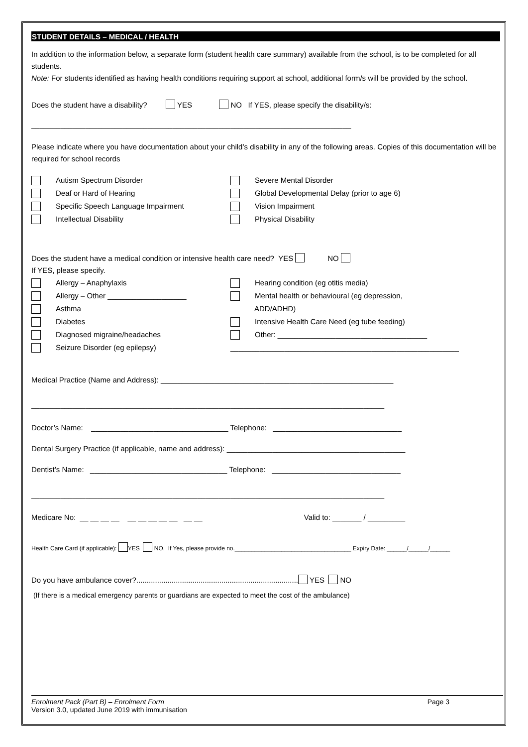STUDENT DETAILS – MEDICAL / HEALTH
In addition to the information below, a separate form (student health care summary) available from the school, is to be completed for all students.
Note: For students identified as having health conditions requiring support at school, additional form/s will be provided by the school.
Does the student have a disability? YES NO If YES, please specify the disability/s:
_____________________________________________________________________________
Please indicate where you have documentation about your child’s disability in any of the following areas. Copies of this documentation will be required for school records
Autism Spectrum Disorder
Severe Mental Disorder
Deaf or Hard of Hearing
Global Developmental Delay (prior to age 6)
Specific Speech Language Impairment
Vision Impairment
Intellectual Disability
Physical Disability
Does the student have a medical condition or intensive health care need? YES NO
If YES, please specify.
Allergy – Anaphylaxis
Hearing condition (eg otitis media)
Allergy – Other ___________________
Mental health or behavioural (eg depression,
Asthma
ADD/ADHD)
Diabetes
Intensive Health Care Need (eg tube feeding)
Diagnosed migraine/headaches
Other: ____________________________________
Seizure Disorder (eg epilepsy)
_______________________________________________________
Medical Practice (Name and Address): ________________________________________________________
_____________________________________________________________________________________
Doctor’s Name: _________________________________ Telephone: _______________________________
Dental Surgery Practice (if applicable, name and address): ___________________________________________
Dentist’s Name: _________________________________ Telephone: _______________________________
_____________________________________________________________________________________
Medicare No: __ __ __ __ __ __ __ __ __ __ __ Valid to: _______ / _________
Health Care Card (if applicable): YES NO. If Yes, please provide no.___________________________________ Expiry Date: ______/______/______
Do you have ambulance cover?.............................................................................. YES NO
(If there is a medical emergency parents or guardians are expected to meet the cost of the ambulance)
Enrolment Pack (Part B) – Enrolment Form Page 3
Version 3.0, updated June 2019 with immunisation